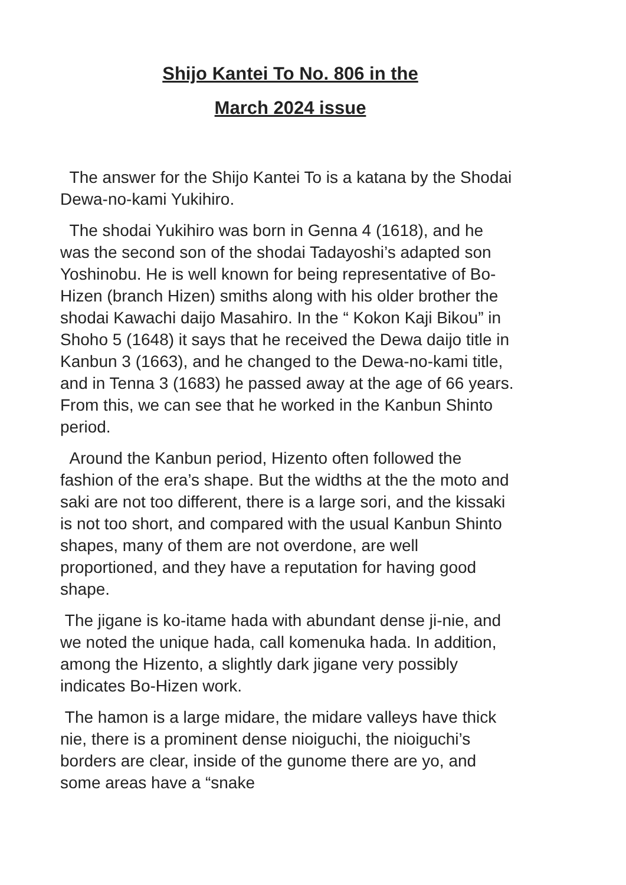Shijo Kantei To No. 806 in the
March 2024 issue
The answer for the Shijo Kantei To is a katana by the Shodai Dewa-no-kami Yukihiro.
The shodai Yukihiro was born in Genna 4 (1618), and he was the second son of the shodai Tadayoshi’s adapted son Yoshinobu. He is well known for being representative of Bo-Hizen (branch Hizen) smiths along with his older brother the shodai Kawachi daijo Masahiro. In the “ Kokon Kaji Bikou” in Shoho 5 (1648) it says that he received the Dewa daijo title in Kanbun 3 (1663), and he changed to the Dewa-no-kami title, and in Tenna 3 (1683) he passed away at the age of 66 years. From this, we can see that he worked in the Kanbun Shinto period.
Around the Kanbun period, Hizento often followed the fashion of the era’s shape. But the widths at the the moto and saki are not too different, there is a large sori, and the kissaki is not too short, and compared with the usual Kanbun Shinto shapes, many of them are not overdone, are well proportioned, and they have a reputation for having good shape.
The jigane is ko-itame hada with abundant dense ji-nie, and we noted the unique hada, call komenuka hada. In addition, among the Hizento, a slightly dark jigane very possibly indicates Bo-Hizen work.
The hamon is a large midare, the midare valleys have thick nie, there is a prominent dense nioiguchi, the nioiguchi’s borders are clear, inside of the gunome there are yo, and some areas have a “snake